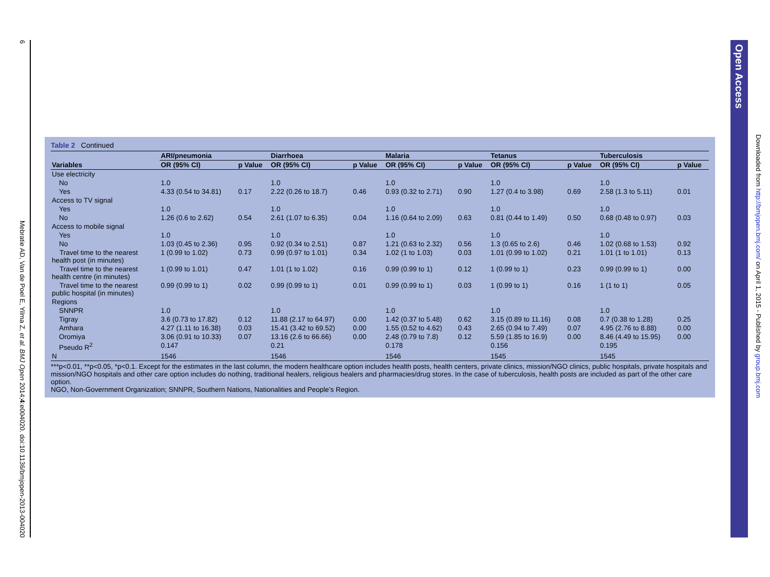6 Mebratie AD, Van de Poel E, Yilma Z, et al. BMJ Open 2014;4:e004020. doi:10.1136/bmjopen-2013-004020
Open Access
Downloaded from http://bmjopen.bmj.com/ on April 1, 2015 - Published by group.bmj.com
Table 2 Continued
| | ARI/pneumonia | | Diarrhoea | | Malaria | | Tetanus | | Tuberculosis | |
| --- | --- | --- | --- | --- | --- | --- | --- | --- | --- | --- |
| Variables | OR (95% CI) | p Value | OR (95% CI) | p Value | OR (95% CI) | p Value | OR (95% CI) | p Value | OR (95% CI) | p Value |
| Use electricity | | | | | | | | | | |
| No | 1.0 | | 1.0 | | 1.0 | | 1.0 | | 1.0 | |
| Yes | 4.33 (0.54 to 34.81) | 0.17 | 2.22 (0.26 to 18.7) | 0.46 | 0.93 (0.32 to 2.71) | 0.90 | 1.27 (0.4 to 3.98) | 0.69 | 2.58 (1.3 to 5.11) | 0.01 |
| Access to TV signal | | | | | | | | | | |
| Yes | 1.0 | | 1.0 | | 1.0 | | 1.0 | | 1.0 | |
| No | 1.26 (0.6 to 2.62) | 0.54 | 2.61 (1.07 to 6.35) | 0.04 | 1.16 (0.64 to 2.09) | 0.63 | 0.81 (0.44 to 1.49) | 0.50 | 0.68 (0.48 to 0.97) | 0.03 |
| Access to mobile signal | | | | | | | | | | |
| Yes | 1.0 | | 1.0 | | 1.0 | | 1.0 | | 1.0 | |
| No | 1.03 (0.45 to 2.36) | 0.95 | 0.92 (0.34 to 2.51) | 0.87 | 1.21 (0.63 to 2.32) | 0.56 | 1.3 (0.65 to 2.6) | 0.46 | 1.02 (0.68 to 1.53) | 0.92 |
| Travel time to the nearest health post (in minutes) | 1 (0.99 to 1.02) | 0.73 | 0.99 (0.97 to 1.01) | 0.34 | 1.02 (1 to 1.03) | 0.03 | 1.01 (0.99 to 1.02) | 0.21 | 1.01 (1 to 1.01) | 0.13 |
| Travel time to the nearest health centre (in minutes) | 1 (0.99 to 1.01) | 0.47 | 1.01 (1 to 1.02) | 0.16 | 0.99 (0.99 to 1) | 0.12 | 1 (0.99 to 1) | 0.23 | 0.99 (0.99 to 1) | 0.00 |
| Travel time to the nearest public hospital (in minutes) | 0.99 (0.99 to 1) | 0.02 | 0.99 (0.99 to 1) | 0.01 | 0.99 (0.99 to 1) | 0.03 | 1 (0.99 to 1) | 0.16 | 1 (1 to 1) | 0.05 |
| Regions | | | | | | | | | | |
| SNNPR | 1.0 | | 1.0 | | 1.0 | | 1.0 | | 1.0 | |
| Tigray | 3.6 (0.73 to 17.82) | 0.12 | 11.88 (2.17 to 64.97) | 0.00 | 1.42 (0.37 to 5.48) | 0.62 | 3.15 (0.89 to 11.16) | 0.08 | 0.7 (0.38 to 1.28) | 0.25 |
| Amhara | 4.27 (1.11 to 16.38) | 0.03 | 15.41 (3.42 to 69.52) | 0.00 | 1.55 (0.52 to 4.62) | 0.43 | 2.65 (0.94 to 7.49) | 0.07 | 4.95 (2.76 to 8.88) | 0.00 |
| Oromiya | 3.06 (0.91 to 10.33) | 0.07 | 13.16 (2.6 to 66.66) | 0.00 | 2.48 (0.79 to 7.8) | 0.12 | 5.59 (1.85 to 16.9) | 0.00 | 8.46 (4.49 to 15.95) | 0.00 |
| Pseudo R<sup>2</sup> | 0.147 | | 0.21 | | 0.178 | | 0.156 | | 0.195 | |
| N | 1546 | | 1546 | | 1546 | | 1545 | | 1545 | |
***p<0.01, **p<0.05, *p<0.1. Except for the estimates in the last column, the modern healthcare option includes health posts, health centers, private clinics, mission/NGO clinics, public hospitals, private hospitals and mission/NGO hospitals and other care option includes do nothing, traditional healers, religious healers and pharmacies/drug stores. In the case of tuberculosis, health posts are included as part of the other care option.
NGO, Non-Government Organization; SNNPR, Southern Nations, Nationalities and People’s Region.